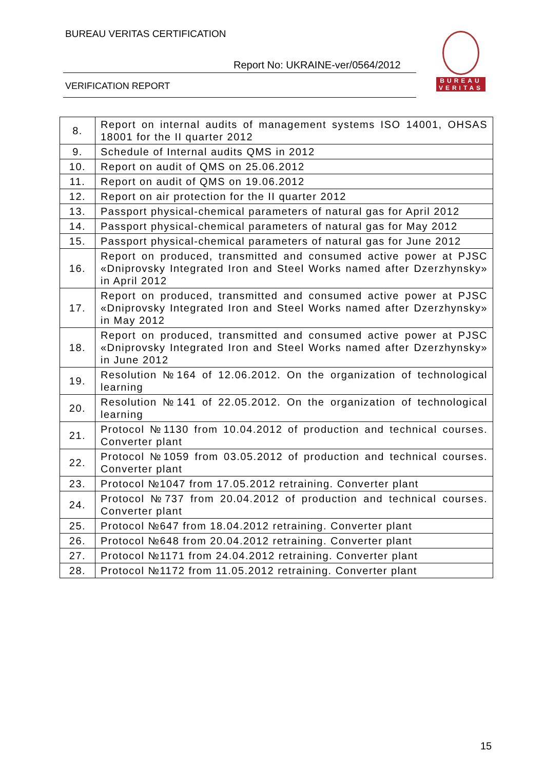BUREAU VERITAS CERTIFICATION
Report No: UKRAINE-ver/0564/2012
VERIFICATION REPORT
BUREAU
VERITAS
| 8. | Report on internal audits of management systems ISO 14001, OHSAS 18001 for the II quarter 2012 |
| 9. | Schedule of Internal audits QMS in 2012 |
| 10. | Report on audit of QMS on 25.06.2012 |
| 11. | Report on audit of QMS on 19.06.2012 |
| 12. | Report on air protection for the II quarter 2012 |
| 13. | Passport physical-chemical parameters of natural gas for April 2012 |
| 14. | Passport physical-chemical parameters of natural gas for May 2012 |
| 15. | Passport physical-chemical parameters of natural gas for June 2012 |
| 16. | Report on produced, transmitted and consumed active power at PJSC «Dniprovsky Integrated Iron and Steel Works named after Dzerzhynsky» in April 2012 |
| 17. | Report on produced, transmitted and consumed active power at PJSC «Dniprovsky Integrated Iron and Steel Works named after Dzerzhynsky» in May 2012 |
| 18. | Report on produced, transmitted and consumed active power at PJSC «Dniprovsky Integrated Iron and Steel Works named after Dzerzhynsky» in June 2012 |
| 19. | Resolution №164 of 12.06.2012. On the organization of technological learning |
| 20. | Resolution №141 of 22.05.2012. On the organization of technological learning |
| 21. | Protocol №1130 from 10.04.2012 of production and technical courses. Converter plant |
| 22. | Protocol №1059 from 03.05.2012 of production and technical courses. Converter plant |
| 23. | Protocol №1047 from 17.05.2012 retraining. Converter plant |
| 24. | Protocol №737 from 20.04.2012 of production and technical courses. Converter plant |
| 25. | Protocol №647 from 18.04.2012 retraining. Converter plant |
| 26. | Protocol №648 from 20.04.2012 retraining. Converter plant |
| 27. | Protocol №1171 from 24.04.2012 retraining. Converter plant |
| 28. | Protocol №1172 from 11.05.2012 retraining. Converter plant |
15